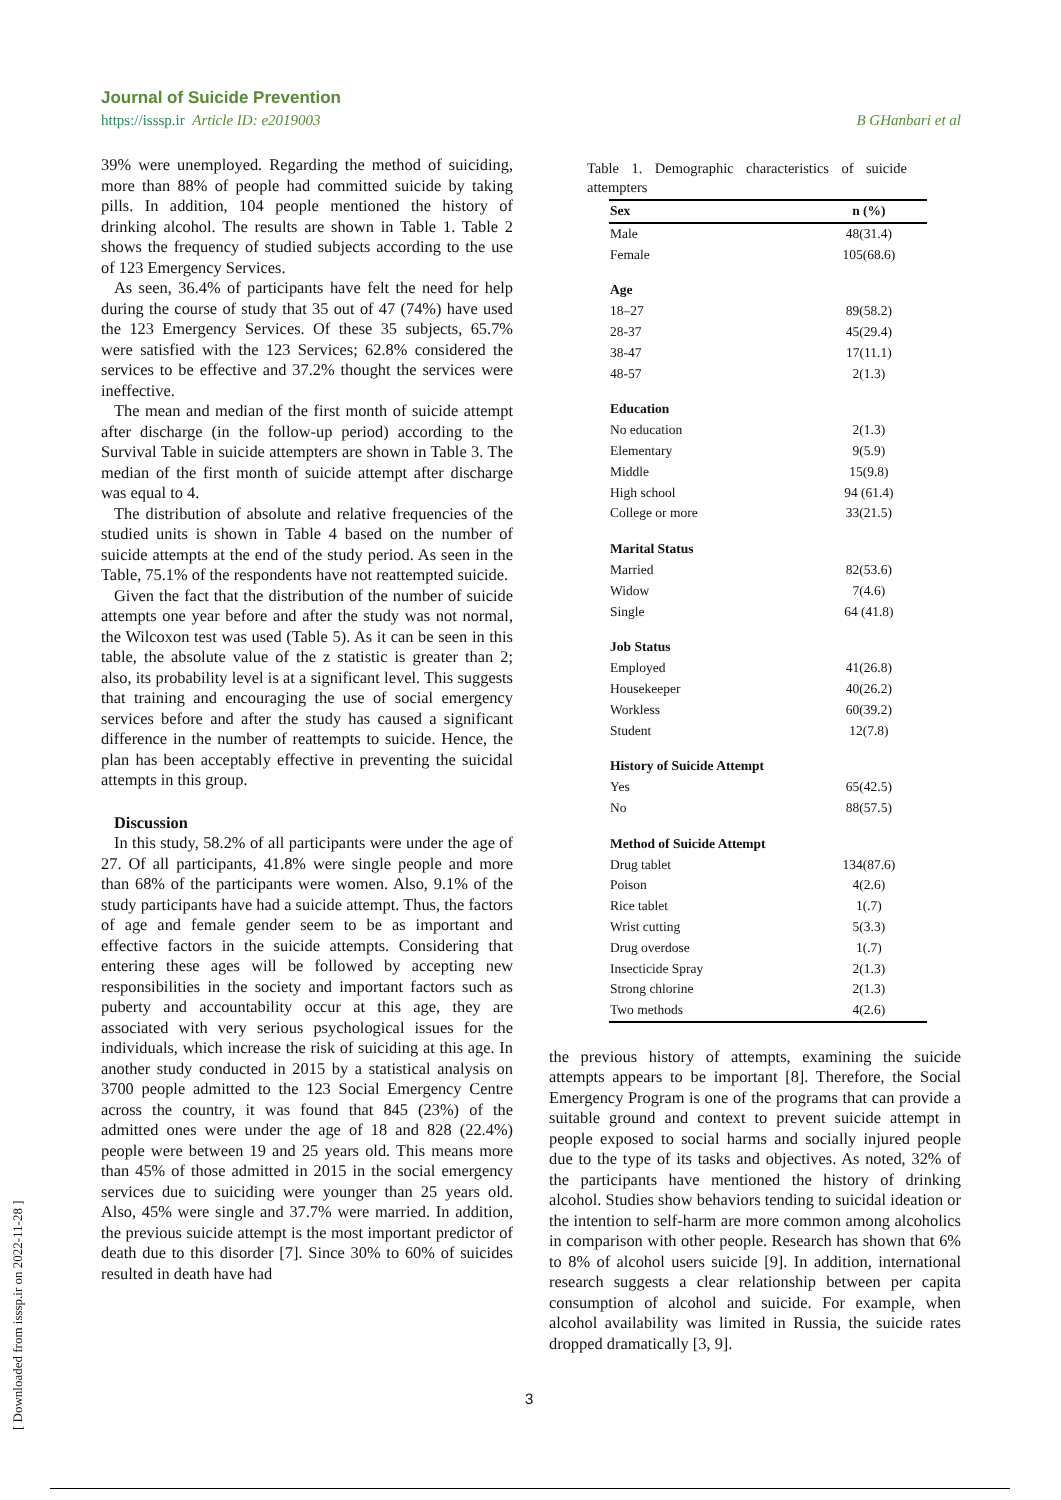Journal of Suicide Prevention
https://isssp.ir Article ID: e2019003 B GHanbari et al
39% were unemployed. Regarding the method of suiciding, more than 88% of people had committed suicide by taking pills. In addition, 104 people mentioned the history of drinking alcohol. The results are shown in Table 1. Table 2 shows the frequency of studied subjects according to the use of 123 Emergency Services.
As seen, 36.4% of participants have felt the need for help during the course of study that 35 out of 47 (74%) have used the 123 Emergency Services. Of these 35 subjects, 65.7% were satisfied with the 123 Services; 62.8% considered the services to be effective and 37.2% thought the services were ineffective.
The mean and median of the first month of suicide attempt after discharge (in the follow-up period) according to the Survival Table in suicide attempters are shown in Table 3. The median of the first month of suicide attempt after discharge was equal to 4.
The distribution of absolute and relative frequencies of the studied units is shown in Table 4 based on the number of suicide attempts at the end of the study period. As seen in the Table, 75.1% of the respondents have not reattempted suicide.
Given the fact that the distribution of the number of suicide attempts one year before and after the study was not normal, the Wilcoxon test was used (Table 5). As it can be seen in this table, the absolute value of the z statistic is greater than 2; also, its probability level is at a significant level. This suggests that training and encouraging the use of social emergency services before and after the study has caused a significant difference in the number of reattempts to suicide. Hence, the plan has been acceptably effective in preventing the suicidal attempts in this group.
Discussion
In this study, 58.2% of all participants were under the age of 27. Of all participants, 41.8% were single people and more than 68% of the participants were women. Also, 9.1% of the study participants have had a suicide attempt. Thus, the factors of age and female gender seem to be as important and effective factors in the suicide attempts. Considering that entering these ages will be followed by accepting new responsibilities in the society and important factors such as puberty and accountability occur at this age, they are associated with very serious psychological issues for the individuals, which increase the risk of suiciding at this age. In another study conducted in 2015 by a statistical analysis on 3700 people admitted to the 123 Social Emergency Centre across the country, it was found that 845 (23%) of the admitted ones were under the age of 18 and 828 (22.4%) people were between 19 and 25 years old. This means more than 45% of those admitted in 2015 in the social emergency services due to suiciding were younger than 25 years old. Also, 45% were single and 37.7% were married. In addition, the previous suicide attempt is the most important predictor of death due to this disorder [7]. Since 30% to 60% of suicides resulted in death have had
Table 1. Demographic characteristics of suicide attempters
| Sex | n (%) |
| --- | --- |
| Male | 48(31.4) |
| Female | 105(68.6) |
| Age | |
| 18–27 | 89(58.2) |
| 28-37 | 45(29.4) |
| 38-47 | 17(11.1) |
| 48-57 | 2(1.3) |
| Education | |
| No education | 2(1.3) |
| Elementary | 9(5.9) |
| Middle | 15(9.8) |
| High school | 94 (61.4) |
| College or more | 33(21.5) |
| Marital Status | |
| Married | 82(53.6) |
| Widow | 7(4.6) |
| Single | 64 (41.8) |
| Job Status | |
| Employed | 41(26.8) |
| Housekeeper | 40(26.2) |
| Workless | 60(39.2) |
| Student | 12(7.8) |
| History of Suicide Attempt | |
| Yes | 65(42.5) |
| No | 88(57.5) |
| Method of Suicide Attempt | |
| Drug tablet | 134(87.6) |
| Poison | 4(2.6) |
| Rice tablet | 1(.7) |
| Wrist cutting | 5(3.3) |
| Drug overdose | 1(.7) |
| Insecticide Spray | 2(1.3) |
| Strong chlorine | 2(1.3) |
| Two methods | 4(2.6) |
the previous history of attempts, examining the suicide attempts appears to be important [8]. Therefore, the Social Emergency Program is one of the programs that can provide a suitable ground and context to prevent suicide attempt in people exposed to social harms and socially injured people due to the type of its tasks and objectives. As noted, 32% of the participants have mentioned the history of drinking alcohol. Studies show behaviors tending to suicidal ideation or the intention to self-harm are more common among alcoholics in comparison with other people. Research has shown that 6% to 8% of alcohol users suicide [9]. In addition, international research suggests a clear relationship between per capita consumption of alcohol and suicide. For example, when alcohol availability was limited in Russia, the suicide rates dropped dramatically [3, 9].
[ Downloaded from isssp.ir on 2022-11-28 ]
3